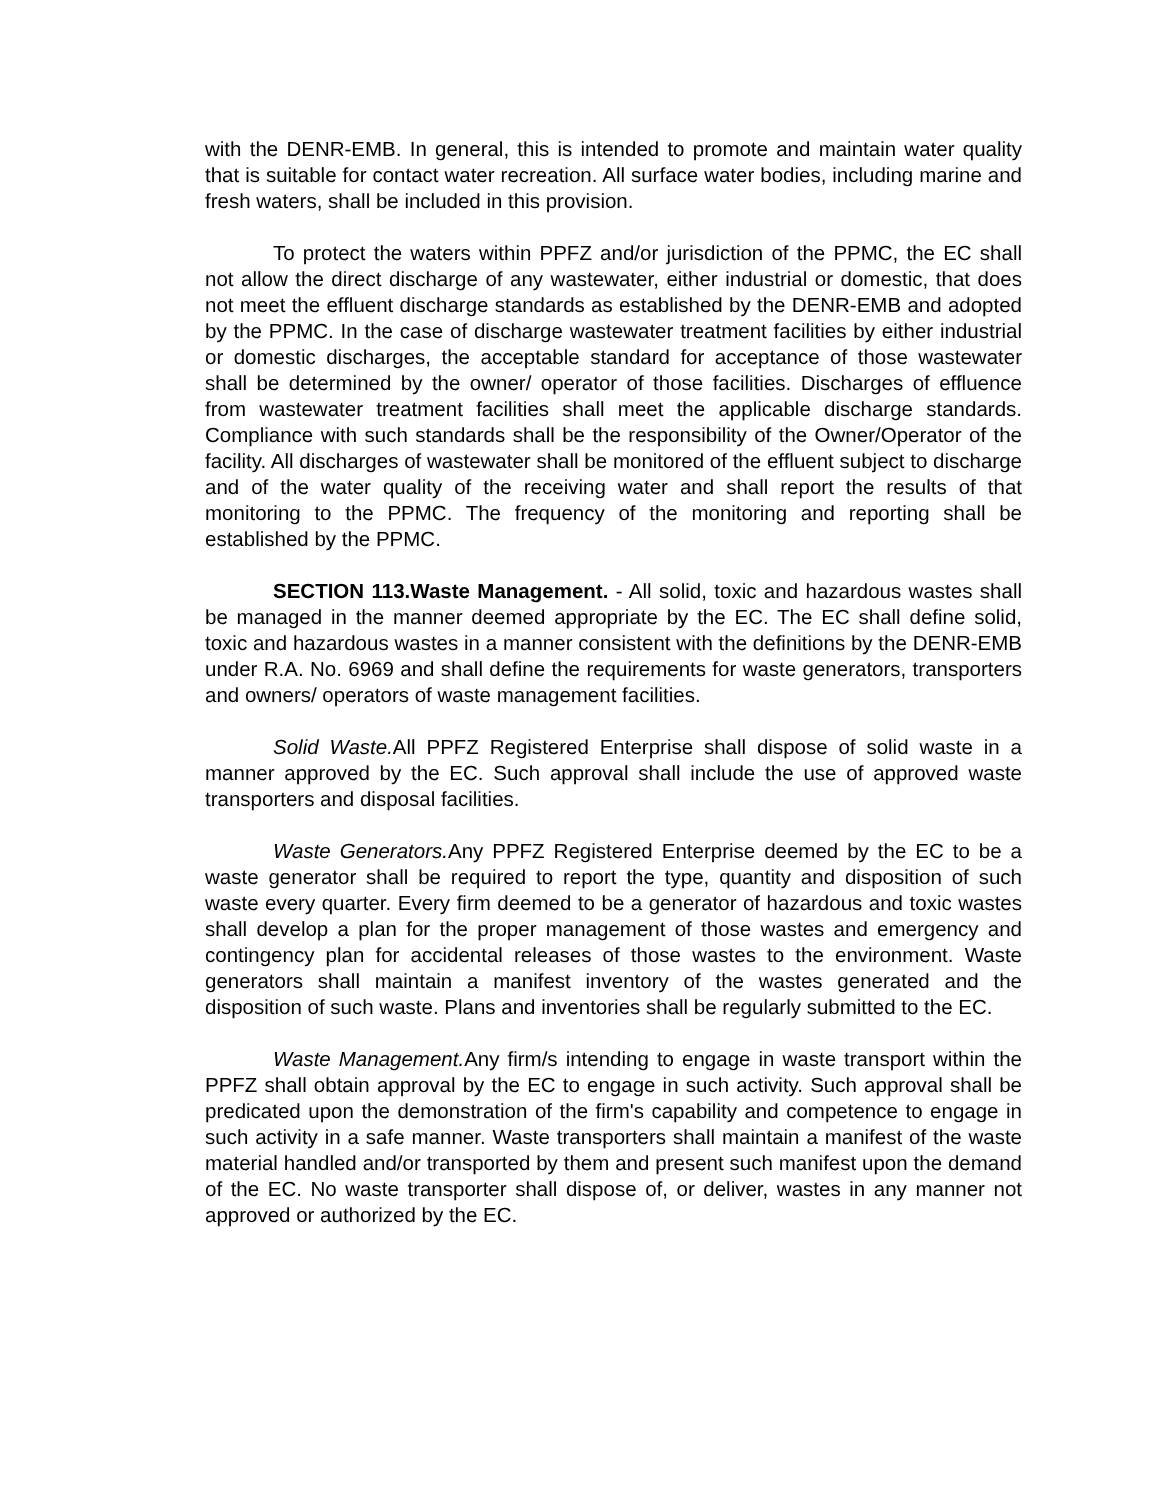with the DENR-EMB. In general, this is intended to promote and maintain water quality that is suitable for contact water recreation. All surface water bodies, including marine and fresh waters, shall be included in this provision.
To protect the waters within PPFZ and/or jurisdiction of the PPMC, the EC shall not allow the direct discharge of any wastewater, either industrial or domestic, that does not meet the effluent discharge standards as established by the DENR-EMB and adopted by the PPMC. In the case of discharge wastewater treatment facilities by either industrial or domestic discharges, the acceptable standard for acceptance of those wastewater shall be determined by the owner/ operator of those facilities. Discharges of effluence from wastewater treatment facilities shall meet the applicable discharge standards. Compliance with such standards shall be the responsibility of the Owner/Operator of the facility. All discharges of wastewater shall be monitored of the effluent subject to discharge and of the water quality of the receiving water and shall report the results of that monitoring to the PPMC. The frequency of the monitoring and reporting shall be established by the PPMC.
SECTION 113.Waste Management. - All solid, toxic and hazardous wastes shall be managed in the manner deemed appropriate by the EC. The EC shall define solid, toxic and hazardous wastes in a manner consistent with the definitions by the DENR-EMB under R.A. No. 6969 and shall define the requirements for waste generators, transporters and owners/ operators of waste management facilities.
Solid Waste. All PPFZ Registered Enterprise shall dispose of solid waste in a manner approved by the EC. Such approval shall include the use of approved waste transporters and disposal facilities.
Waste Generators. Any PPFZ Registered Enterprise deemed by the EC to be a waste generator shall be required to report the type, quantity and disposition of such waste every quarter. Every firm deemed to be a generator of hazardous and toxic wastes shall develop a plan for the proper management of those wastes and emergency and contingency plan for accidental releases of those wastes to the environment. Waste generators shall maintain a manifest inventory of the wastes generated and the disposition of such waste. Plans and inventories shall be regularly submitted to the EC.
Waste Management. Any firm/s intending to engage in waste transport within the PPFZ shall obtain approval by the EC to engage in such activity. Such approval shall be predicated upon the demonstration of the firm's capability and competence to engage in such activity in a safe manner. Waste transporters shall maintain a manifest of the waste material handled and/or transported by them and present such manifest upon the demand of the EC. No waste transporter shall dispose of, or deliver, wastes in any manner not approved or authorized by the EC.